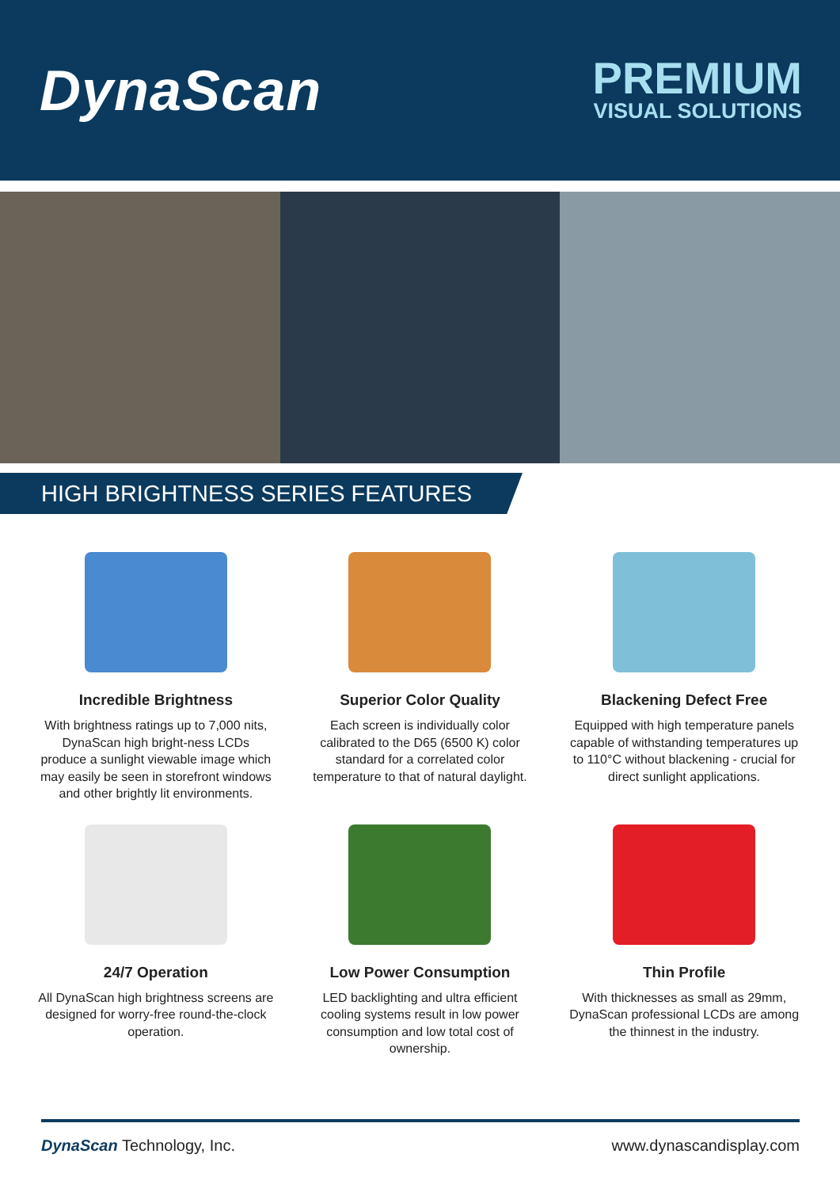DynaScan
PREMIUM
VISUAL SOLUTIONS
HIGH BRIGHTNESS SERIES FEATURES
Incredible Brightness
With brightness ratings up to 7,000 nits, DynaScan high bright-ness LCDs produce a sunlight viewable image which may easily be seen in storefront windows and other brightly lit environments.
Superior Color Quality
Each screen is individually color calibrated to the D65 (6500 K) color standard for a correlated color temperature to that of natural daylight.
Blackening Defect Free
Equipped with high temperature panels capable of withstanding temperatures up to 110°C without blackening - crucial for direct sunlight applications.
24/7 Operation
All DynaScan high brightness screens are designed for worry-free round-the-clock operation.
Low Power Consumption
LED backlighting and ultra efficient cooling systems result in low power consumption and low total cost of ownership.
Thin Profile
With thicknesses as small as 29mm, DynaScan professional LCDs are among the thinnest in the industry.
DynaScan Technology, Inc. www.dynascandisplay.com